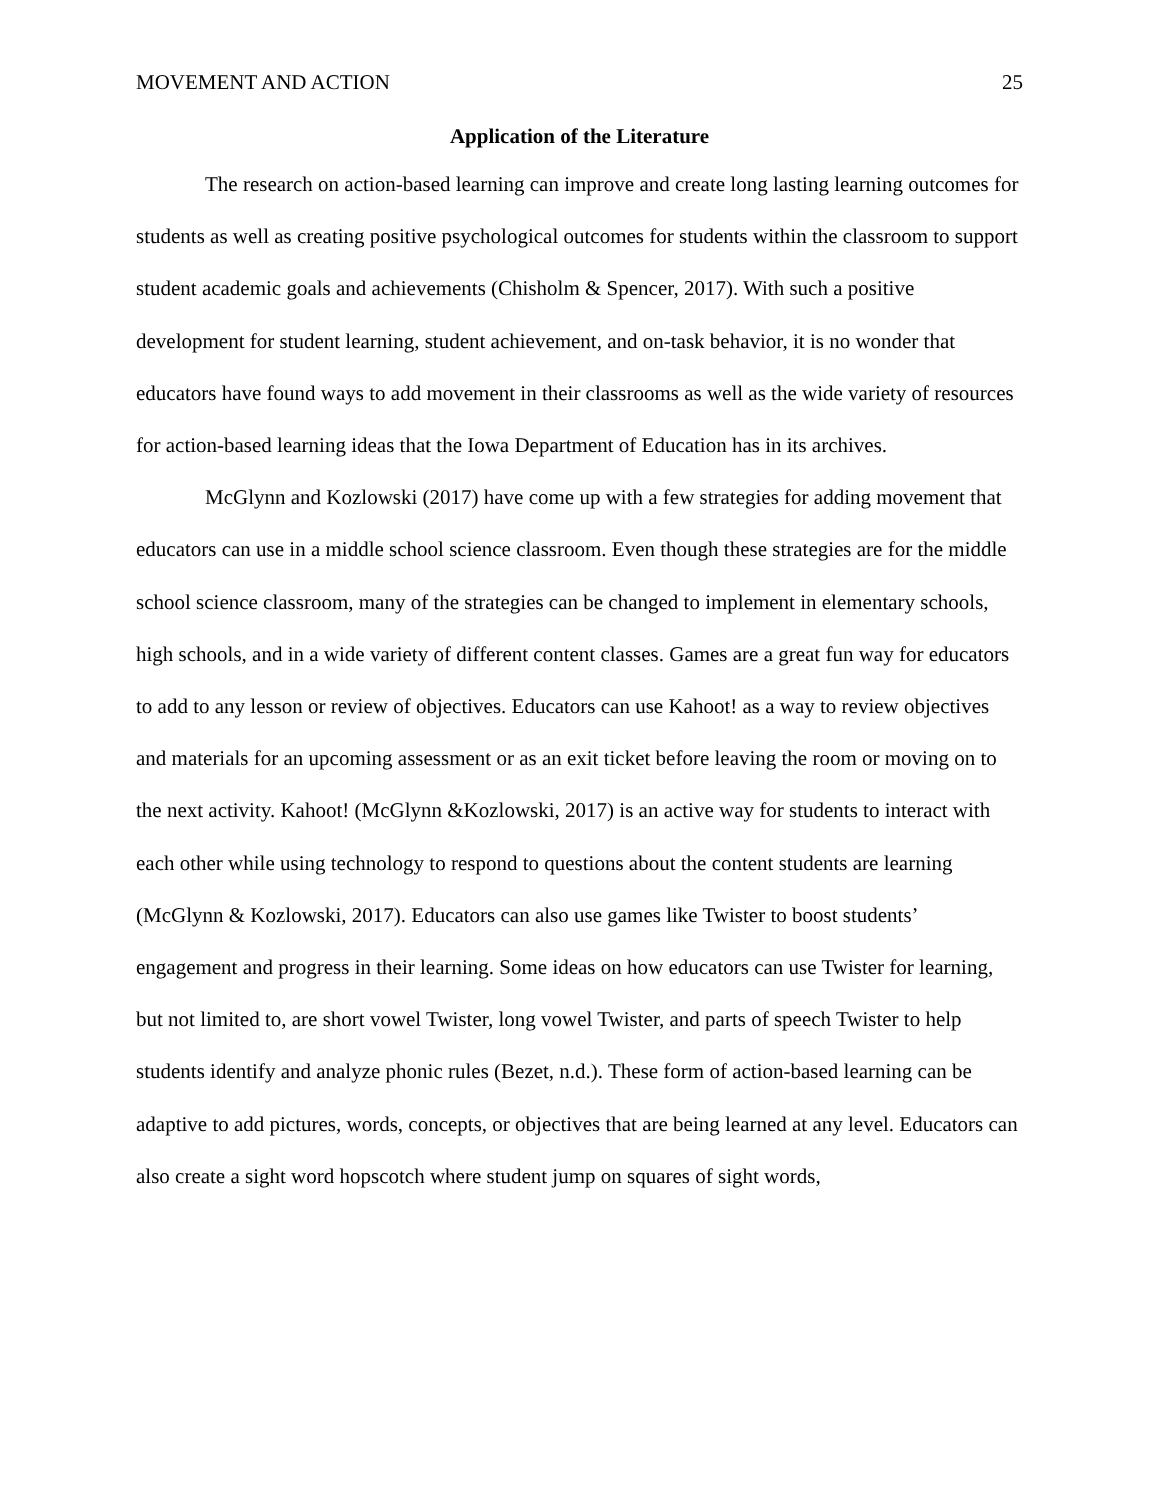MOVEMENT AND ACTION 25
Application of the Literature
The research on action-based learning can improve and create long lasting learning outcomes for students as well as creating positive psychological outcomes for students within the classroom to support student academic goals and achievements (Chisholm & Spencer, 2017). With such a positive development for student learning, student achievement, and on-task behavior, it is no wonder that educators have found ways to add movement in their classrooms as well as the wide variety of resources for action-based learning ideas that the Iowa Department of Education has in its archives.
McGlynn and Kozlowski (2017) have come up with a few strategies for adding movement that educators can use in a middle school science classroom. Even though these strategies are for the middle school science classroom, many of the strategies can be changed to implement in elementary schools, high schools, and in a wide variety of different content classes. Games are a great fun way for educators to add to any lesson or review of objectives. Educators can use Kahoot! as a way to review objectives and materials for an upcoming assessment or as an exit ticket before leaving the room or moving on to the next activity. Kahoot! (McGlynn &Kozlowski, 2017) is an active way for students to interact with each other while using technology to respond to questions about the content students are learning (McGlynn & Kozlowski, 2017). Educators can also use games like Twister to boost students’ engagement and progress in their learning. Some ideas on how educators can use Twister for learning, but not limited to, are short vowel Twister, long vowel Twister, and parts of speech Twister to help students identify and analyze phonic rules (Bezet, n.d.). These form of action-based learning can be adaptive to add pictures, words, concepts, or objectives that are being learned at any level. Educators can also create a sight word hopscotch where student jump on squares of sight words,